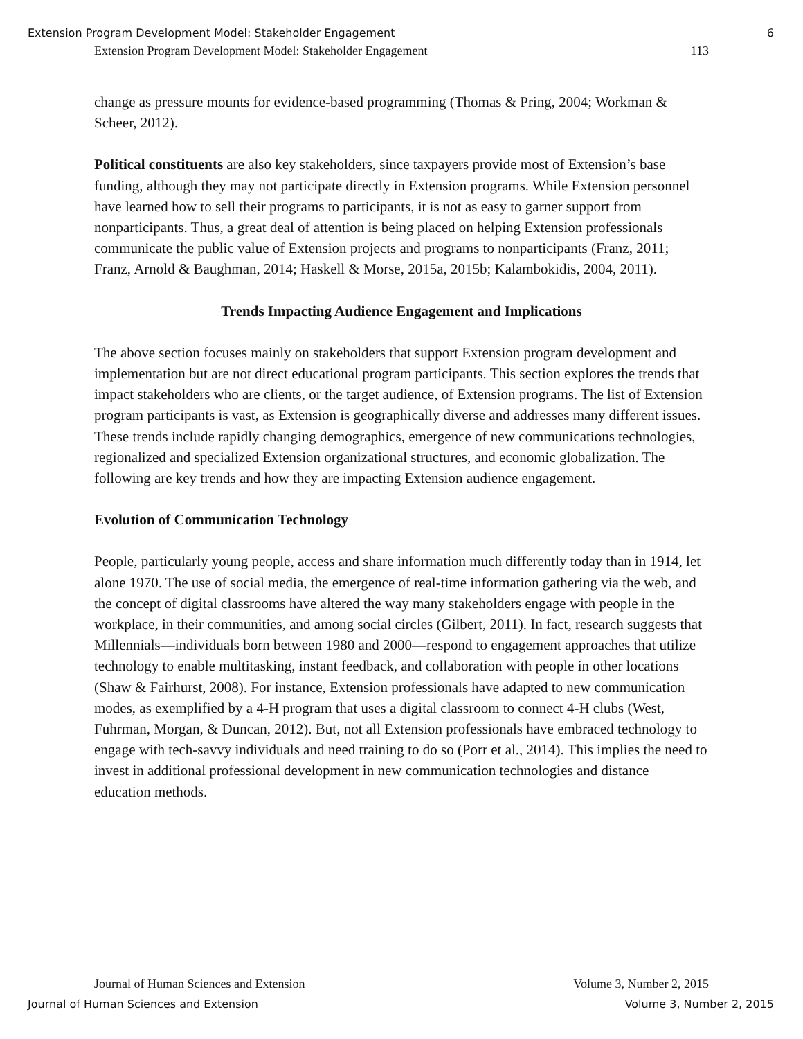Extension Program Development Model: Stakeholder Engagement 6
Extension Program Development Model: Stakeholder Engagement 113
change as pressure mounts for evidence-based programming (Thomas & Pring, 2004; Workman & Scheer, 2012).
Political constituents are also key stakeholders, since taxpayers provide most of Extension’s base funding, although they may not participate directly in Extension programs. While Extension personnel have learned how to sell their programs to participants, it is not as easy to garner support from nonparticipants. Thus, a great deal of attention is being placed on helping Extension professionals communicate the public value of Extension projects and programs to nonparticipants (Franz, 2011; Franz, Arnold & Baughman, 2014; Haskell & Morse, 2015a, 2015b; Kalambokidis, 2004, 2011).
Trends Impacting Audience Engagement and Implications
The above section focuses mainly on stakeholders that support Extension program development and implementation but are not direct educational program participants. This section explores the trends that impact stakeholders who are clients, or the target audience, of Extension programs. The list of Extension program participants is vast, as Extension is geographically diverse and addresses many different issues. These trends include rapidly changing demographics, emergence of new communications technologies, regionalized and specialized Extension organizational structures, and economic globalization. The following are key trends and how they are impacting Extension audience engagement.
Evolution of Communication Technology
People, particularly young people, access and share information much differently today than in 1914, let alone 1970. The use of social media, the emergence of real-time information gathering via the web, and the concept of digital classrooms have altered the way many stakeholders engage with people in the workplace, in their communities, and among social circles (Gilbert, 2011). In fact, research suggests that Millennials—individuals born between 1980 and 2000—respond to engagement approaches that utilize technology to enable multitasking, instant feedback, and collaboration with people in other locations (Shaw & Fairhurst, 2008). For instance, Extension professionals have adapted to new communication modes, as exemplified by a 4-H program that uses a digital classroom to connect 4-H clubs (West, Fuhrman, Morgan, & Duncan, 2012). But, not all Extension professionals have embraced technology to engage with tech-savvy individuals and need training to do so (Porr et al., 2014). This implies the need to invest in additional professional development in new communication technologies and distance education methods.
Journal of Human Sciences and Extension Volume 3, Number 2, 2015
Journal of Human Sciences and Extension Volume 3, Number 2, 2015